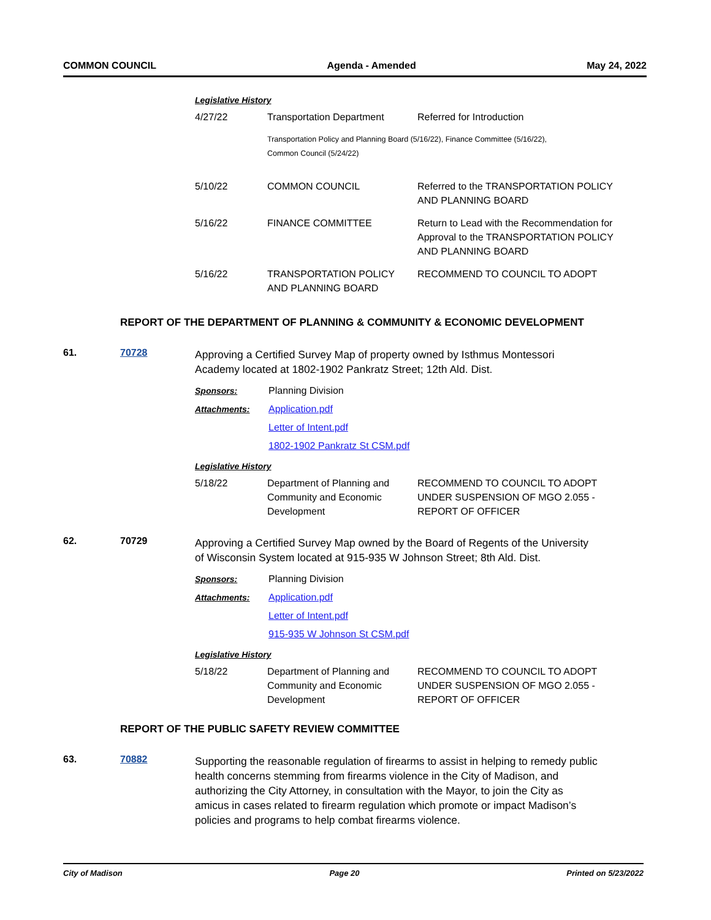COMMON COUNCIL Agenda - Amended May 24, 2022
Legislative History
| 4/27/22 | Transportation Department | Referred for Introduction |
| | Transportation Policy and Planning Board (5/16/22), Finance Committee (5/16/22), Common Council (5/24/22) | |
| 5/10/22 | COMMON COUNCIL | Referred to the TRANSPORTATION POLICY AND PLANNING BOARD |
| 5/16/22 | FINANCE COMMITTEE | Return to Lead with the Recommendation for Approval to the TRANSPORTATION POLICY AND PLANNING BOARD |
| 5/16/22 | TRANSPORTATION POLICY AND PLANNING BOARD | RECOMMEND TO COUNCIL TO ADOPT |
REPORT OF THE DEPARTMENT OF PLANNING & COMMUNITY & ECONOMIC DEVELOPMENT
61. 70728
Approving a Certified Survey Map of property owned by Isthmus Montessori Academy located at 1802-1902 Pankratz Street; 12th Ald. Dist.
Sponsors: Planning Division
Attachments: Application.pdf
Letter of Intent.pdf
1802-1902 Pankratz St CSM.pdf
Legislative History
| 5/18/22 | Department of Planning and Community and Economic Development | RECOMMEND TO COUNCIL TO ADOPT UNDER SUSPENSION OF MGO 2.055 - REPORT OF OFFICER |
62. 70729
Approving a Certified Survey Map owned by the Board of Regents of the University of Wisconsin System located at 915-935 W Johnson Street; 8th Ald. Dist.
Sponsors: Planning Division
Attachments: Application.pdf
Letter of Intent.pdf
915-935 W Johnson St CSM.pdf
Legislative History
| 5/18/22 | Department of Planning and Community and Economic Development | RECOMMEND TO COUNCIL TO ADOPT UNDER SUSPENSION OF MGO 2.055 - REPORT OF OFFICER |
REPORT OF THE PUBLIC SAFETY REVIEW COMMITTEE
63. 70882
Supporting the reasonable regulation of firearms to assist in helping to remedy public health concerns stemming from firearms violence in the City of Madison, and authorizing the City Attorney, in consultation with the Mayor, to join the City as amicus in cases related to firearm regulation which promote or impact Madison’s policies and programs to help combat firearms violence.
City of Madison Page 20 Printed on 5/23/2022